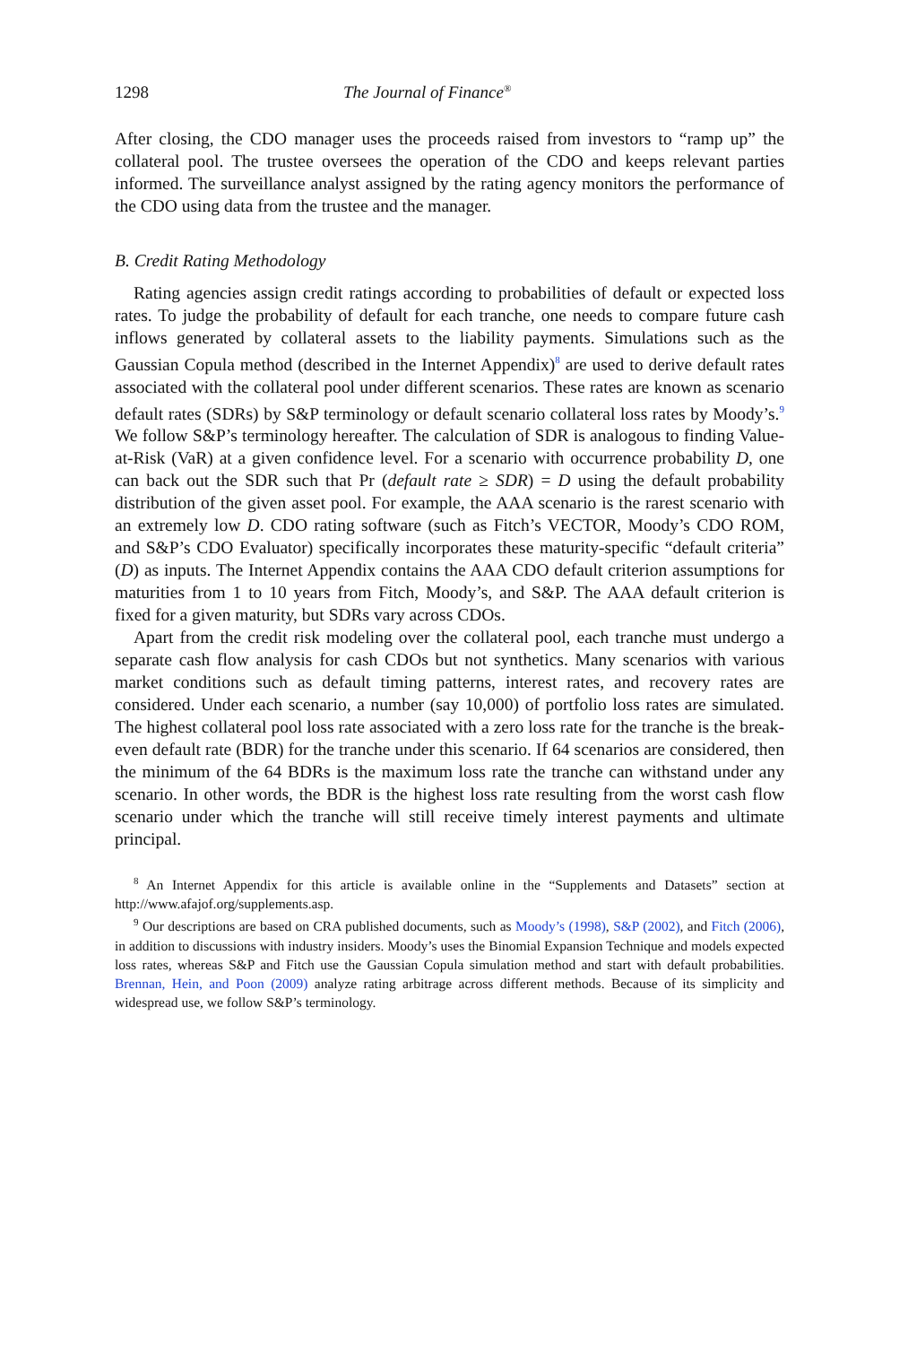1298 The Journal of Finance<sup>®</sup>
After closing, the CDO manager uses the proceeds raised from investors to “ramp up” the collateral pool. The trustee oversees the operation of the CDO and keeps relevant parties informed. The surveillance analyst assigned by the rating agency monitors the performance of the CDO using data from the trustee and the manager.
B. Credit Rating Methodology
Rating agencies assign credit ratings according to probabilities of default or expected loss rates. To judge the probability of default for each tranche, one needs to compare future cash inflows generated by collateral assets to the liability payments. Simulations such as the Gaussian Copula method (described in the Internet Appendix)<sup>8</sup> are used to derive default rates associated with the collateral pool under different scenarios. These rates are known as scenario default rates (SDRs) by S&P terminology or default scenario collateral loss rates by Moody’s.<sup>9</sup> We follow S&P’s terminology hereafter. The calculation of SDR is analogous to finding Value-at-Risk (VaR) at a given confidence level. For a scenario with occurrence probability D, one can back out the SDR such that Pr (default rate ≥ SDR) = D using the default probability distribution of the given asset pool. For example, the AAA scenario is the rarest scenario with an extremely low D. CDO rating software (such as Fitch’s VECTOR, Moody’s CDO ROM, and S&P’s CDO Evaluator) specifically incorporates these maturity-specific “default criteria” (D) as inputs. The Internet Appendix contains the AAA CDO default criterion assumptions for maturities from 1 to 10 years from Fitch, Moody’s, and S&P. The AAA default criterion is fixed for a given maturity, but SDRs vary across CDOs.
Apart from the credit risk modeling over the collateral pool, each tranche must undergo a separate cash flow analysis for cash CDOs but not synthetics. Many scenarios with various market conditions such as default timing patterns, interest rates, and recovery rates are considered. Under each scenario, a number (say 10,000) of portfolio loss rates are simulated. The highest collateral pool loss rate associated with a zero loss rate for the tranche is the break-even default rate (BDR) for the tranche under this scenario. If 64 scenarios are considered, then the minimum of the 64 BDRs is the maximum loss rate the tranche can withstand under any scenario. In other words, the BDR is the highest loss rate resulting from the worst cash flow scenario under which the tranche will still receive timely interest payments and ultimate principal.
<sup>8</sup> An Internet Appendix for this article is available online in the “Supplements and Datasets” section at http://www.afajof.org/supplements.asp.
<sup>9</sup> Our descriptions are based on CRA published documents, such as Moody’s (1998), S&P (2002), and Fitch (2006), in addition to discussions with industry insiders. Moody’s uses the Binomial Expansion Technique and models expected loss rates, whereas S&P and Fitch use the Gaussian Copula simulation method and start with default probabilities. Brennan, Hein, and Poon (2009) analyze rating arbitrage across different methods. Because of its simplicity and widespread use, we follow S&P’s terminology.